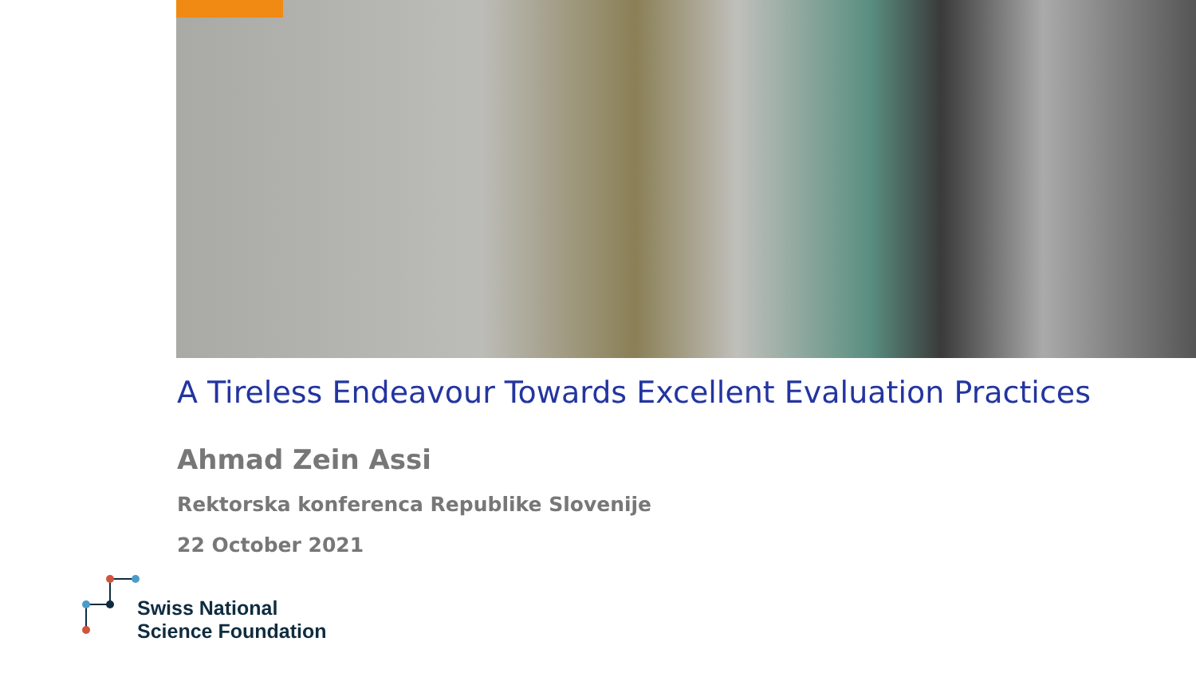A Tireless Endeavour Towards Excellent Evaluation Practices
Ahmad Zein Assi
Rektorska konferenca Republike Slovenije
22 October 2021
Swiss National
Science Foundation